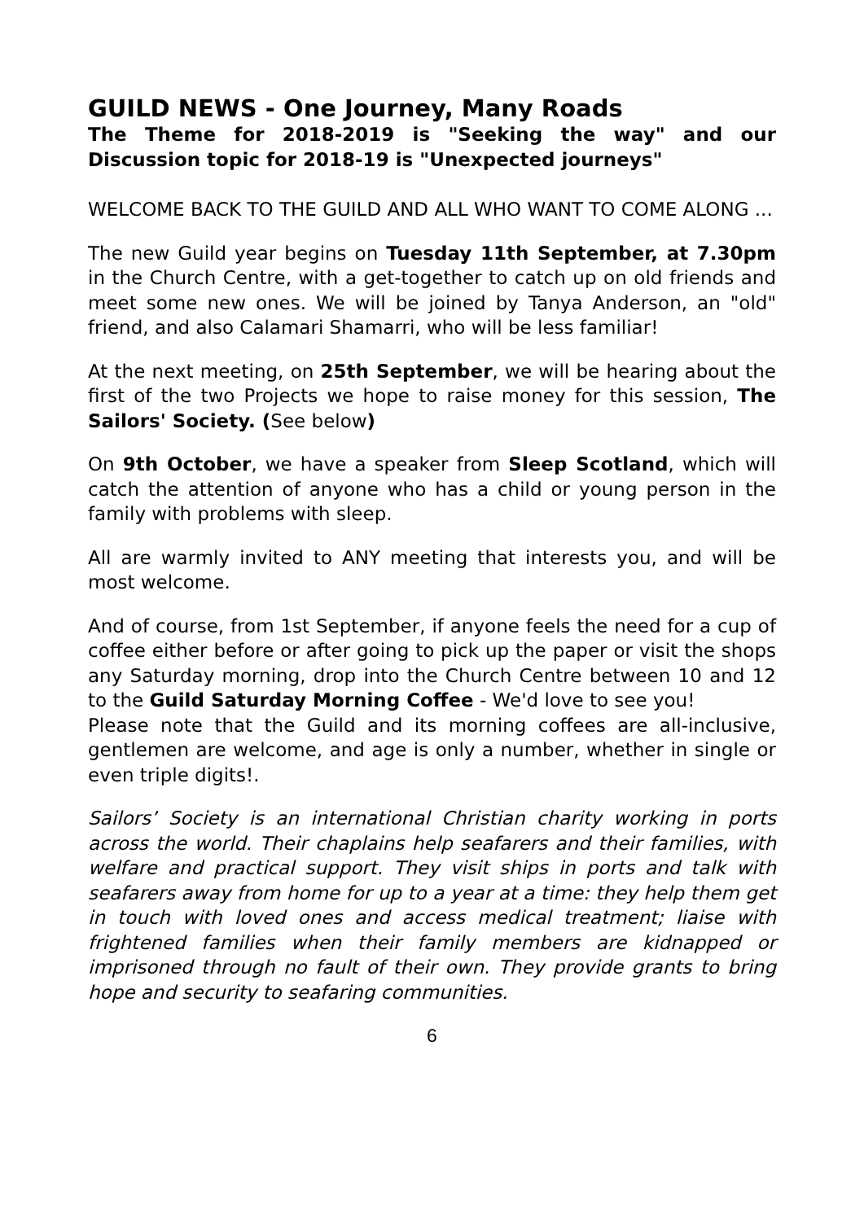GUILD NEWS - One Journey, Many Roads
The Theme for 2018-2019 is "Seeking the way" and our Discussion topic for 2018-19 is "Unexpected journeys"
WELCOME BACK TO THE GUILD AND ALL WHO WANT TO COME ALONG ...
The new Guild year begins on Tuesday 11th September, at 7.30pm in the Church Centre, with a get-together to catch up on old friends and meet some new ones. We will be joined by Tanya Anderson, an "old" friend, and also Calamari Shamarri, who will be less familiar!
At the next meeting, on 25th September, we will be hearing about the first of the two Projects we hope to raise money for this session, The Sailors' Society. (See below)
On 9th October, we have a speaker from Sleep Scotland, which will catch the attention of anyone who has a child or young person in the family with problems with sleep.
All are warmly invited to ANY meeting that interests you, and will be most welcome.
And of course, from 1st September, if anyone feels the need for a cup of coffee either before or after going to pick up the paper or visit the shops any Saturday morning, drop into the Church Centre between 10 and 12 to the Guild Saturday Morning Coffee - We'd love to see you!
Please note that the Guild and its morning coffees are all-inclusive, gentlemen are welcome, and age is only a number, whether in single or even triple digits!.
Sailors’ Society is an international Christian charity working in ports across the world. Their chaplains help seafarers and their families, with welfare and practical support. They visit ships in ports and talk with seafarers away from home for up to a year at a time: they help them get in touch with loved ones and access medical treatment; liaise with frightened families when their family members are kidnapped or imprisoned through no fault of their own. They provide grants to bring hope and security to seafaring communities.
6